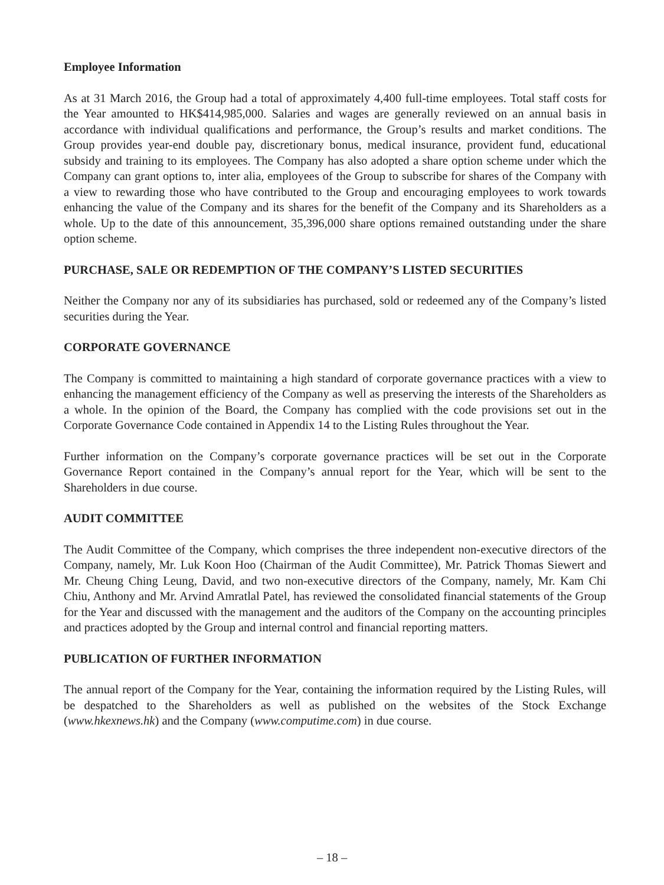Employee Information
As at 31 March 2016, the Group had a total of approximately 4,400 full-time employees. Total staff costs for the Year amounted to HK$414,985,000. Salaries and wages are generally reviewed on an annual basis in accordance with individual qualifications and performance, the Group’s results and market conditions. The Group provides year-end double pay, discretionary bonus, medical insurance, provident fund, educational subsidy and training to its employees. The Company has also adopted a share option scheme under which the Company can grant options to, inter alia, employees of the Group to subscribe for shares of the Company with a view to rewarding those who have contributed to the Group and encouraging employees to work towards enhancing the value of the Company and its shares for the benefit of the Company and its Shareholders as a whole. Up to the date of this announcement, 35,396,000 share options remained outstanding under the share option scheme.
PURCHASE, SALE OR REDEMPTION OF THE COMPANY’S LISTED SECURITIES
Neither the Company nor any of its subsidiaries has purchased, sold or redeemed any of the Company’s listed securities during the Year.
CORPORATE GOVERNANCE
The Company is committed to maintaining a high standard of corporate governance practices with a view to enhancing the management efficiency of the Company as well as preserving the interests of the Shareholders as a whole. In the opinion of the Board, the Company has complied with the code provisions set out in the Corporate Governance Code contained in Appendix 14 to the Listing Rules throughout the Year.
Further information on the Company’s corporate governance practices will be set out in the Corporate Governance Report contained in the Company’s annual report for the Year, which will be sent to the Shareholders in due course.
AUDIT COMMITTEE
The Audit Committee of the Company, which comprises the three independent non-executive directors of the Company, namely, Mr. Luk Koon Hoo (Chairman of the Audit Committee), Mr. Patrick Thomas Siewert and Mr. Cheung Ching Leung, David, and two non-executive directors of the Company, namely, Mr. Kam Chi Chiu, Anthony and Mr. Arvind Amratlal Patel, has reviewed the consolidated financial statements of the Group for the Year and discussed with the management and the auditors of the Company on the accounting principles and practices adopted by the Group and internal control and financial reporting matters.
PUBLICATION OF FURTHER INFORMATION
The annual report of the Company for the Year, containing the information required by the Listing Rules, will be despatched to the Shareholders as well as published on the websites of the Stock Exchange (www.hkexnews.hk) and the Company (www.computime.com) in due course.
– 18 –